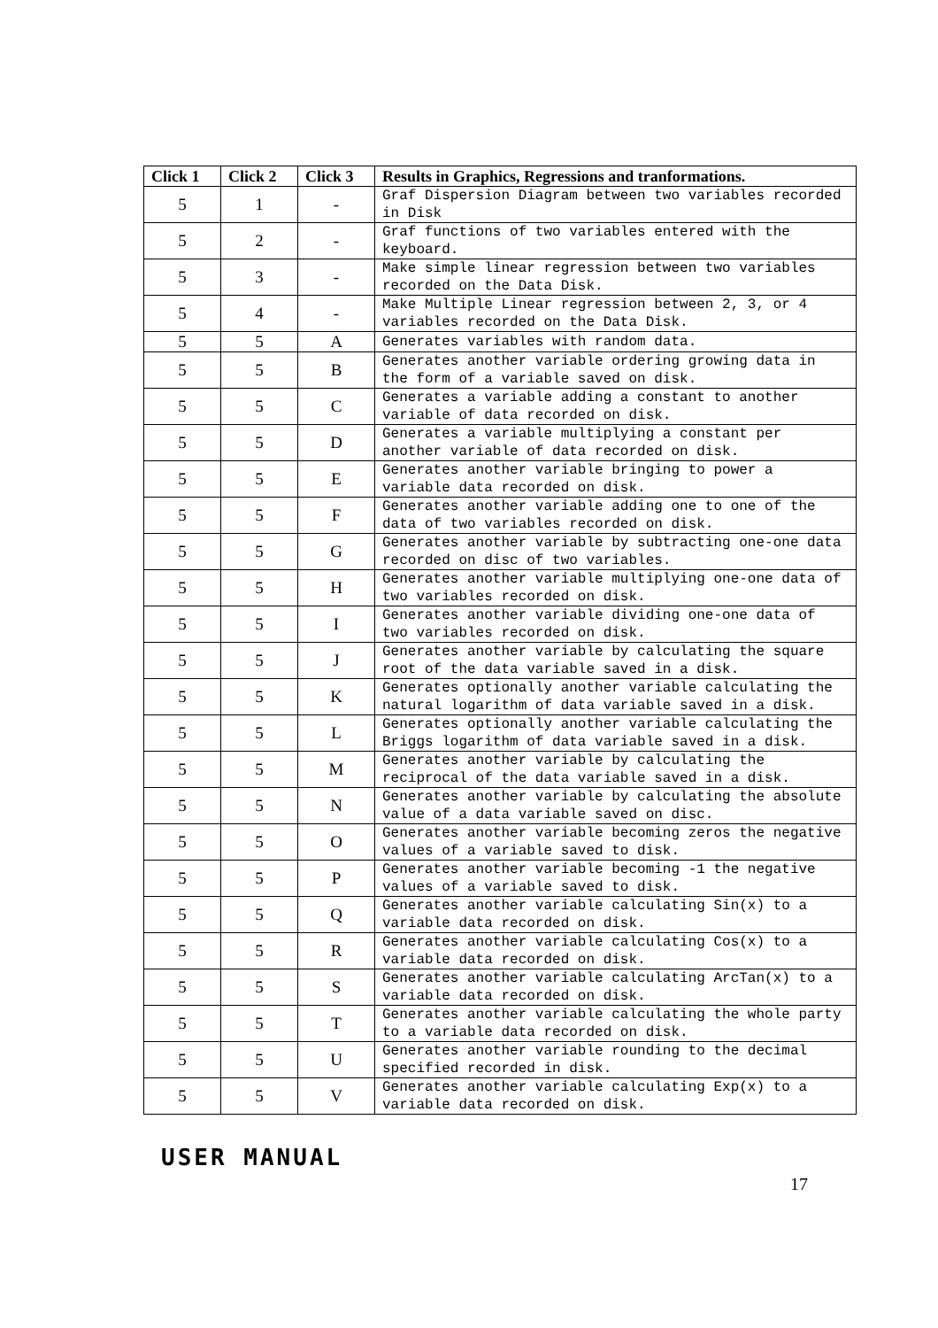| Click 1 | Click 2 | Click 3 | Results in Graphics, Regressions and tranformations. |
| --- | --- | --- | --- |
| 5 | 1 | - | Graf Dispersion Diagram between two variables recorded in Disk |
| 5 | 2 | - | Graf functions of two variables entered with the keyboard. |
| 5 | 3 | - | Make simple linear regression between two variables recorded on the Data Disk. |
| 5 | 4 | - | Make Multiple Linear regression between 2, 3, or 4 variables recorded on the Data Disk. |
| 5 | 5 | A | Generates variables with random data. |
| 5 | 5 | B | Generates another variable ordering growing data in the form of a variable saved on disk. |
| 5 | 5 | C | Generates a variable adding a constant to another variable of data recorded on disk. |
| 5 | 5 | D | Generates a variable multiplying a constant per another variable of data recorded on disk. |
| 5 | 5 | E | Generates another variable bringing to power a variable data recorded on disk. |
| 5 | 5 | F | Generates another variable adding one to one of the data of two variables recorded on disk. |
| 5 | 5 | G | Generates another variable by subtracting one-one data recorded on disc of two variables. |
| 5 | 5 | H | Generates another variable multiplying one-one data of two variables recorded on disk. |
| 5 | 5 | I | Generates another variable dividing one-one data of two variables recorded on disk. |
| 5 | 5 | J | Generates another variable by calculating the square root of the data variable saved in a disk. |
| 5 | 5 | K | Generates optionally another variable calculating the natural logarithm of data variable saved in a disk. |
| 5 | 5 | L | Generates optionally another variable calculating the Briggs logarithm of data variable saved in a disk. |
| 5 | 5 | M | Generates another variable by calculating the reciprocal of the data variable saved in a disk. |
| 5 | 5 | N | Generates another variable by calculating the absolute value of a data variable saved on disc. |
| 5 | 5 | O | Generates another variable becoming zeros the negative values of a variable saved to disk. |
| 5 | 5 | P | Generates another variable becoming -1 the negative values of a variable saved to disk. |
| 5 | 5 | Q | Generates another variable calculating Sin(x) to a variable data recorded on disk. |
| 5 | 5 | R | Generates another variable calculating Cos(x) to a variable data recorded on disk. |
| 5 | 5 | S | Generates another variable calculating ArcTan(x) to a variable data recorded on disk. |
| 5 | 5 | T | Generates another variable calculating the whole party to a variable data recorded on disk. |
| 5 | 5 | U | Generates another variable rounding to the decimal specified recorded in disk. |
| 5 | 5 | V | Generates another variable calculating Exp(x) to a variable data recorded on disk. |
USER MANUAL
17